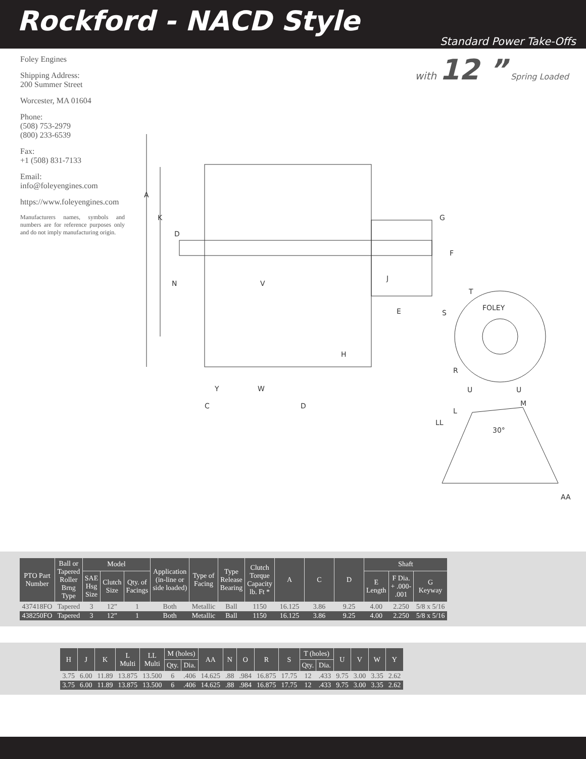Rockford - NACD Style
Standard Power Take-Offs
with 12 ” Spring Loaded
Foley Engines
Shipping Address:
200 Summer Street
Worcester, MA 01604
Phone:
(508) 753-2979
(800) 233-6539
Fax:
+1 (508) 831-7133
Email:
info@foleyengines.com
https://www.foleyengines.com
Manufacturers names, symbols and numbers are for reference purposes only and do not imply manufacturing origin.
A
K
D
N
G
F
J
E
H
Y
W
C
D
V
FOLEY
T
S
R
U
U
M
L
LL
30°
AA
| PTO Part Number | Ball or Tapered Roller Brng Type | Model | | | Application (in-line or side loaded) | Type of Facing | Type Release Bearing | Clutch Torque Capacity lb. Ft * | A | C | D | Shaft | | |
| --- | --- | --- | --- | --- | --- | --- | --- | --- | --- | --- | --- | --- | --- | --- |
| | | SAE Hsg Size | Clutch Size | Qty. of Facings | | | | | | | | E Length | F Dia. + .000- .001 | G Keyway |
| 437418FO | Tapered | 3 | 12” | 1 | Both | Metallic | Ball | 1150 | 16.125 | 3.86 | 9.25 | 4.00 | 2.250 | 5/8 x 5/16 |
| 438250FO | Tapered | 3 | 12” | 1 | Both | Metallic | Ball | 1150 | 16.125 | 3.86 | 9.25 | 4.00 | 2.250 | 5/8 x 5/16 |
| H | J | K | L Multi | LL Multi | M (holes) | | AA | N | O | R | S | T (holes) | | U | V | W | Y |
| --- | --- | --- | --- | --- | --- | --- | --- | --- | --- | --- | --- | --- | --- | --- | --- | --- | --- |
| | | | | | Qty. | Dia. | | | | | | Qty. | Dia. | | | | |
| 3.75 | 6.00 | 11.89 | 13.875 | 13.500 | 6 | .406 | 14.625 | .88 | .984 | 16.875 | 17.75 | 12 | .433 | 9.75 | 3.00 | 3.35 | 2.62 |
| 3.75 | 6.00 | 11.89 | 13.875 | 13.500 | 6 | .406 | 14.625 | .88 | .984 | 16.875 | 17.75 | 12 | .433 | 9.75 | 3.00 | 3.35 | 2.62 |